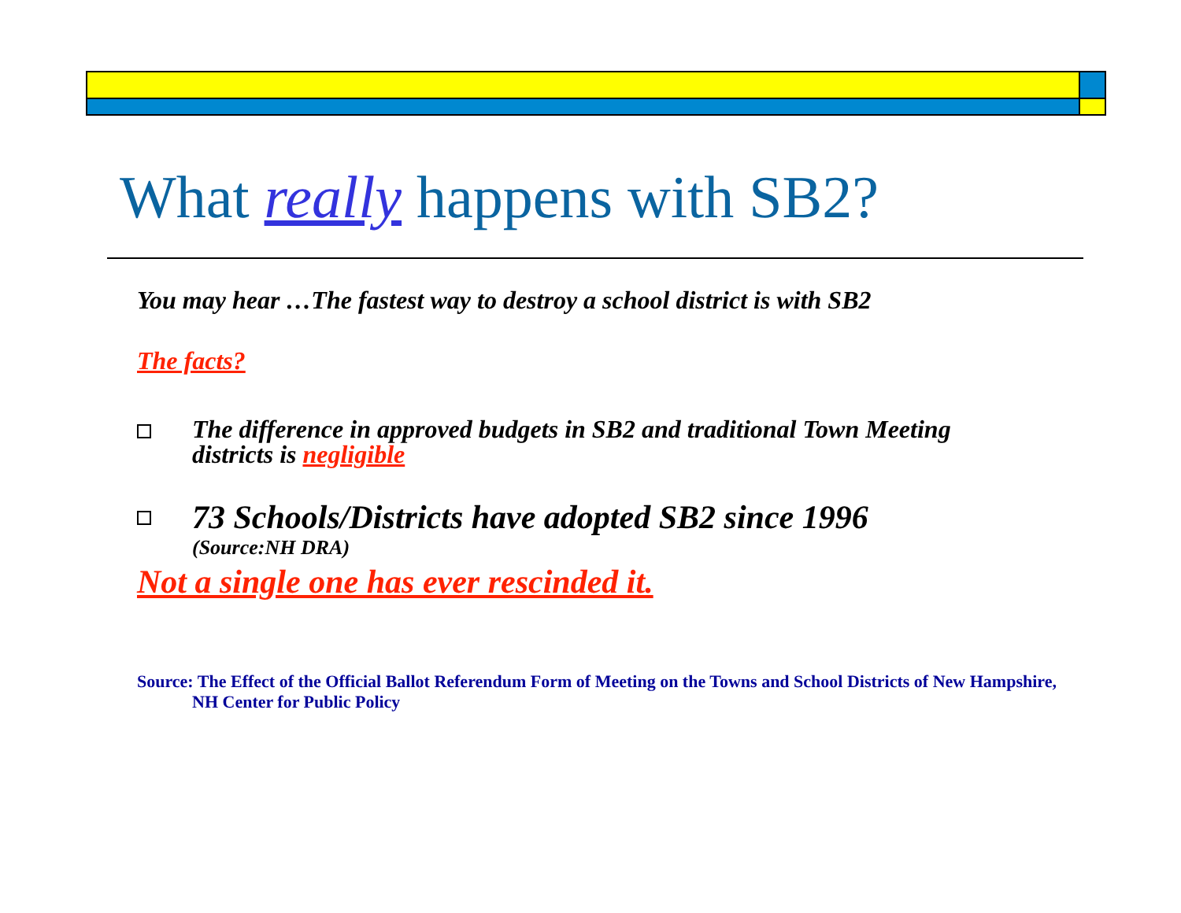What really happens with SB2?
You may hear …The fastest way to destroy a school district is with SB2
The facts?
The difference in approved budgets in SB2 and traditional Town Meeting
districts is negligible
73 Schools/Districts have adopted SB2 since 1996
(Source:NH DRA)
Not a single one has ever rescinded it.
Source: The Effect of the Official Ballot Referendum Form of Meeting on the Towns and School Districts of New Hampshire, NH Center for Public Policy